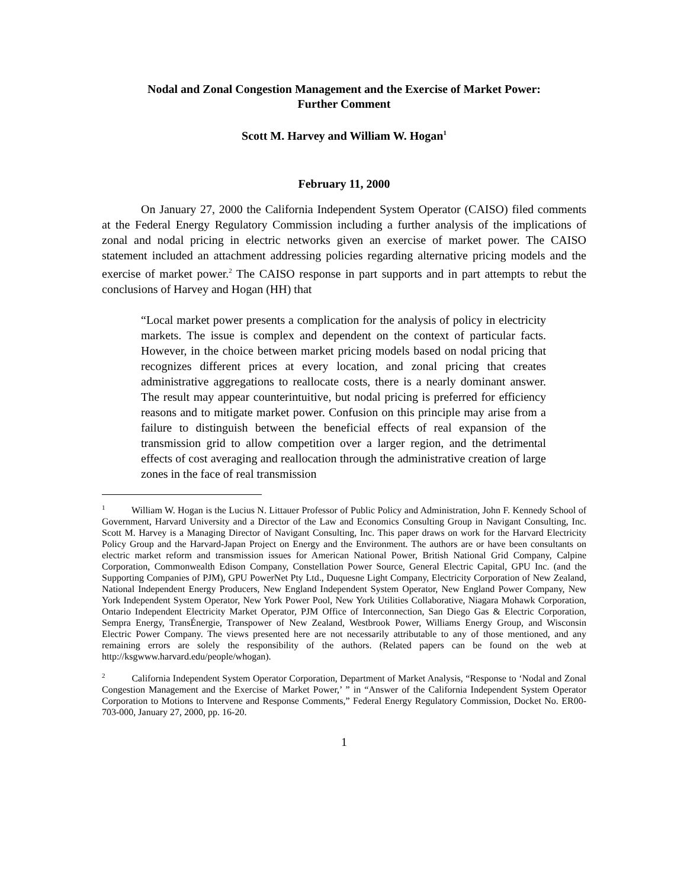Nodal and Zonal Congestion Management and the Exercise of Market Power:
Further Comment
Scott M. Harvey and William W. Hogan<sup>1</sup>
February 11, 2000
On January 27, 2000 the California Independent System Operator (CAISO) filed comments at the Federal Energy Regulatory Commission including a further analysis of the implications of zonal and nodal pricing in electric networks given an exercise of market power. The CAISO statement included an attachment addressing policies regarding alternative pricing models and the exercise of market power.<sup>2</sup> The CAISO response in part supports and in part attempts to rebut the conclusions of Harvey and Hogan (HH) that
“Local market power presents a complication for the analysis of policy in electricity markets. The issue is complex and dependent on the context of particular facts. However, in the choice between market pricing models based on nodal pricing that recognizes different prices at every location, and zonal pricing that creates administrative aggregations to reallocate costs, there is a nearly dominant answer. The result may appear counterintuitive, but nodal pricing is preferred for efficiency reasons and to mitigate market power. Confusion on this principle may arise from a failure to distinguish between the beneficial effects of real expansion of the transmission grid to allow competition over a larger region, and the detrimental effects of cost averaging and reallocation through the administrative creation of large zones in the face of real transmission
<sup>1</sup> William W. Hogan is the Lucius N. Littauer Professor of Public Policy and Administration, John F. Kennedy School of Government, Harvard University and a Director of the Law and Economics Consulting Group in Navigant Consulting, Inc. Scott M. Harvey is a Managing Director of Navigant Consulting, Inc. This paper draws on work for the Harvard Electricity Policy Group and the Harvard-Japan Project on Energy and the Environment. The authors are or have been consultants on electric market reform and transmission issues for American National Power, British National Grid Company, Calpine Corporation, Commonwealth Edison Company, Constellation Power Source, General Electric Capital, GPU Inc. (and the Supporting Companies of PJM), GPU PowerNet Pty Ltd., Duquesne Light Company, Electricity Corporation of New Zealand, National Independent Energy Producers, New England Independent System Operator, New England Power Company, New York Independent System Operator, New York Power Pool, New York Utilities Collaborative, Niagara Mohawk Corporation, Ontario Independent Electricity Market Operator, PJM Office of Interconnection, San Diego Gas & Electric Corporation, Sempra Energy, TransÉnergie, Transpower of New Zealand, Westbrook Power, Williams Energy Group, and Wisconsin Electric Power Company. The views presented here are not necessarily attributable to any of those mentioned, and any remaining errors are solely the responsibility of the authors. (Related papers can be found on the web at http://ksgwww.harvard.edu/people/whogan).
<sup>2</sup> California Independent System Operator Corporation, Department of Market Analysis, “Response to ‘Nodal and Zonal Congestion Management and the Exercise of Market Power,’ ” in “Answer of the California Independent System Operator Corporation to Motions to Intervene and Response Comments,” Federal Energy Regulatory Commission, Docket No. ER00-703-000, January 27, 2000, pp. 16-20.
1